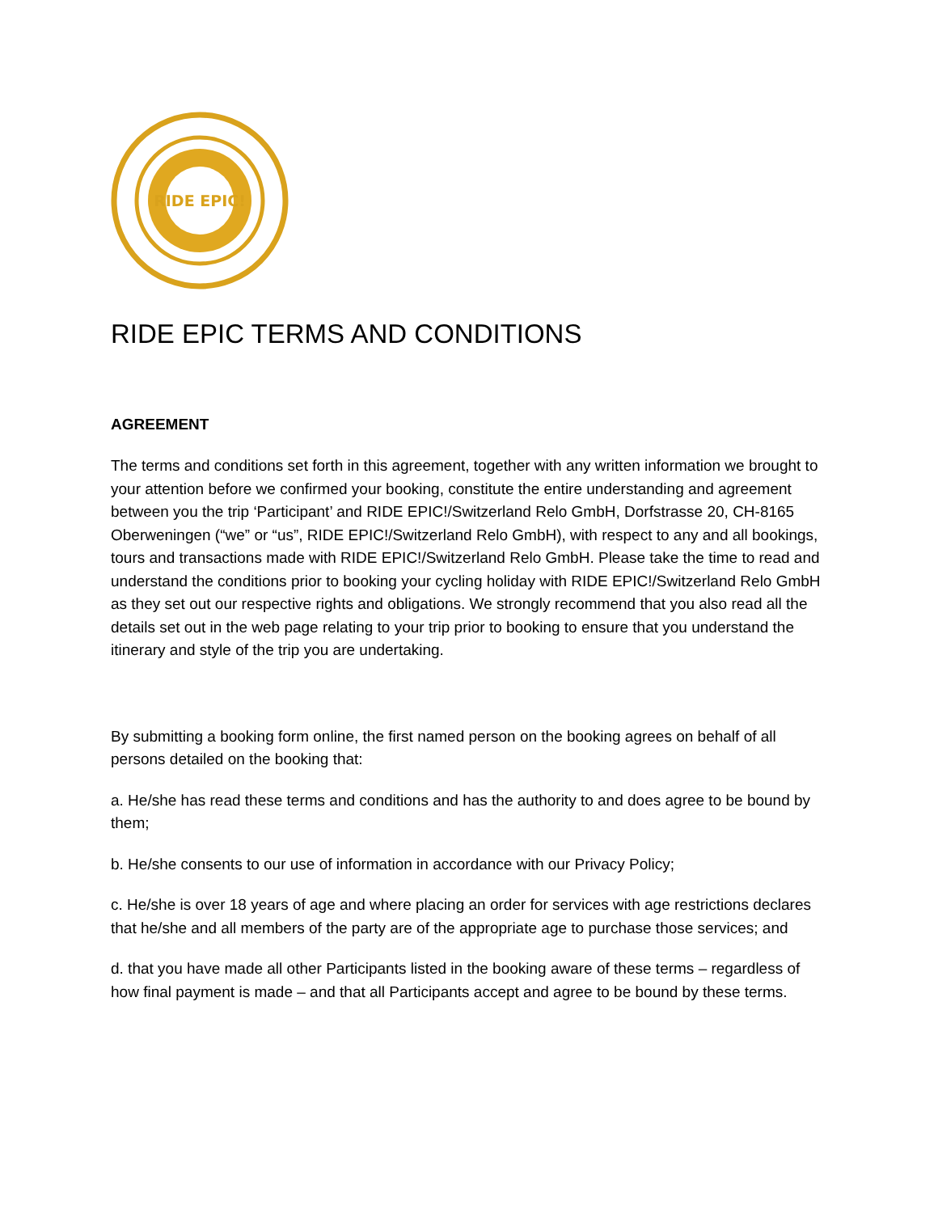RIDE EPIC!
RIDE EPIC TERMS AND CONDITIONS
AGREEMENT
The terms and conditions set forth in this agreement, together with any written information we brought to your attention before we confirmed your booking, constitute the entire understanding and agreement between you the trip ‘Participant’ and RIDE EPIC!/Switzerland Relo GmbH, Dorfstrasse 20, CH-8165 Oberweningen (“we” or “us”, RIDE EPIC!/Switzerland Relo GmbH), with respect to any and all bookings, tours and transactions made with RIDE EPIC!/Switzerland Relo GmbH. Please take the time to read and understand the conditions prior to booking your cycling holiday with RIDE EPIC!/Switzerland Relo GmbH as they set out our respective rights and obligations. We strongly recommend that you also read all the details set out in the web page relating to your trip prior to booking to ensure that you understand the itinerary and style of the trip you are undertaking.
By submitting a booking form online, the first named person on the booking agrees on behalf of all persons detailed on the booking that:
a. He/she has read these terms and conditions and has the authority to and does agree to be bound by them;
b. He/she consents to our use of information in accordance with our Privacy Policy;
c. He/she is over 18 years of age and where placing an order for services with age restrictions declares that he/she and all members of the party are of the appropriate age to purchase those services; and
d. that you have made all other Participants listed in the booking aware of these terms – regardless of how final payment is made – and that all Participants accept and agree to be bound by these terms.